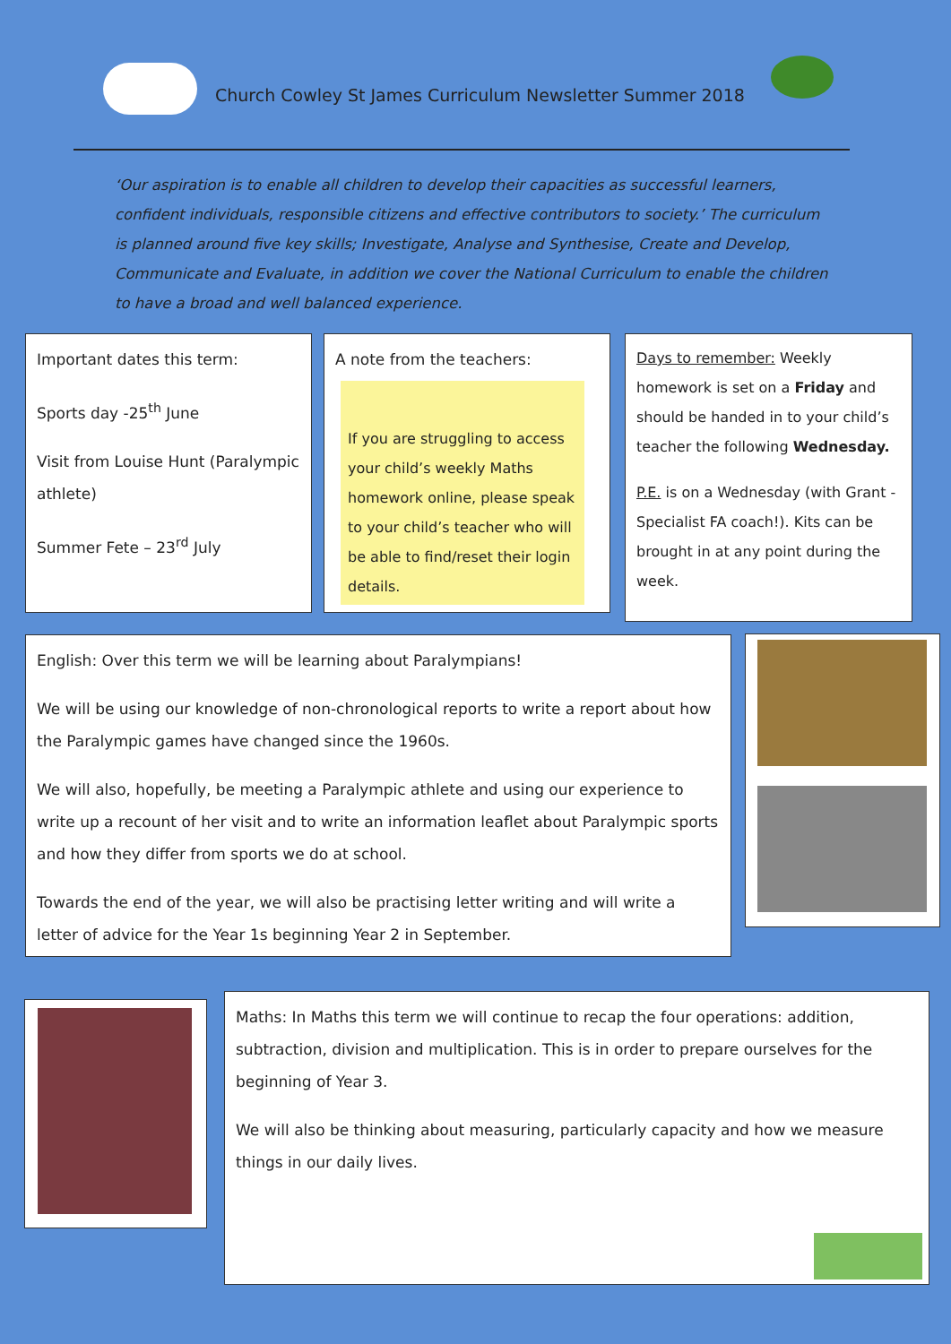Church Cowley St James Curriculum Newsletter Summer 2018
‘Our aspiration is to enable all children to develop their capacities as successful learners, confident individuals, responsible citizens and effective contributors to society.’ The curriculum is planned around five key skills; Investigate, Analyse and Synthesise, Create and Develop, Communicate and Evaluate, in addition we cover the National Curriculum to enable the children to have a broad and well balanced experience.
Important dates this term:
Sports day -25<sup>th</sup> June
Visit from Louise Hunt (Paralympic athlete)
Summer Fete – 23<sup>rd</sup> July
A note from the teachers:
If you are struggling to access your child’s weekly Maths homework online, please speak to your child’s teacher who will be able to find/reset their login details.
Days to remember: Weekly homework is set on a Friday and should be handed in to your child’s teacher the following Wednesday.
P.E. is on a Wednesday (with Grant - Specialist FA coach!). Kits can be brought in at any point during the week.
English: Over this term we will be learning about Paralympians!
We will be using our knowledge of non-chronological reports to write a report about how the Paralympic games have changed since the 1960s.
We will also, hopefully, be meeting a Paralympic athlete and using our experience to write up a recount of her visit and to write an information leaflet about Paralympic sports and how they differ from sports we do at school.
Towards the end of the year, we will also be practising letter writing and will write a letter of advice for the Year 1s beginning Year 2 in September.
Maths: In Maths this term we will continue to recap the four operations: addition, subtraction, division and multiplication. This is in order to prepare ourselves for the beginning of Year 3.
We will also be thinking about measuring, particularly capacity and how we measure things in our daily lives.